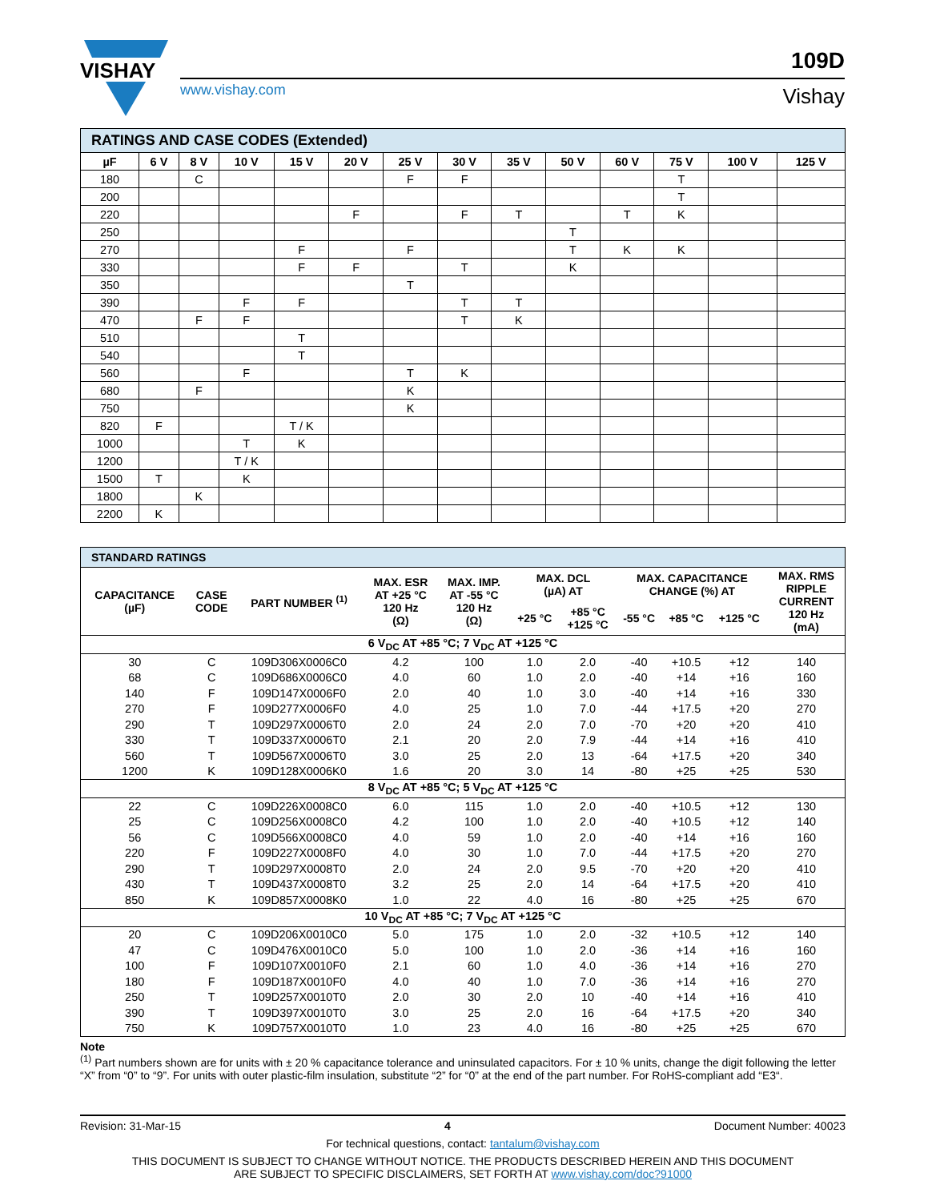VISHAY
www.vishay.com
109D
Vishay
| RATINGS AND CASE CODES (Extended) | | | | | | | | | | | | | |
| --- | --- | --- | --- | --- | --- | --- | --- | --- | --- | --- | --- | --- | --- |
| µF | 6 V | 8 V | 10 V | 15 V | 20 V | 25 V | 30 V | 35 V | 50 V | 60 V | 75 V | 100 V | 125 V |
| 180 | | C | | | | F | F | | | | T | | |
| 200 | | | | | | | | | | | T | | |
| 220 | | | | | F | | F | T | | T | K | | |
| 250 | | | | | | | | | T | | | | |
| 270 | | | | F | | F | | | T | K | K | | |
| 330 | | | | F | F | | T | | K | | | | |
| 350 | | | | | | T | | | | | | | |
| 390 | | | F | F | | | T | T | | | | | |
| 470 | | F | F | | | | T | K | | | | | |
| 510 | | | | T | | | | | | | | | |
| 540 | | | | T | | | | | | | | | |
| 560 | | | F | | | T | K | | | | | | |
| 680 | | F | | | | K | | | | | | | |
| 750 | | | | | | K | | | | | | | |
| 820 | F | | | T / K | | | | | | | | | |
| 1000 | | | T | K | | | | | | | | | |
| 1200 | | | T / K | | | | | | | | | | |
| 1500 | T | | K | | | | | | | | | | |
| 1800 | | K | | | | | | | | | | | |
| 2200 | K | | | | | | | | | | | | |
| STANDARD RATINGS | | | | | | | | | | |
| --- | --- | --- | --- | --- | --- | --- | --- | --- | --- | --- |
| CAPACITANCE (µF) | CASE CODE | PART NUMBER <sup>(1)</sup> | MAX. ESR AT +25 °C 120 Hz (Ω) | MAX. IMP. AT -55 °C 120 Hz (Ω) | MAX. DCL (µA) AT | | MAX. CAPACITANCE CHANGE (%) AT | | | MAX. RMS RIPPLE CURRENT 120 Hz (mA) |
| | | | | | +25 °C | +85 °C +125 °C | -55 °C | +85 °C | +125 °C | |
| 6 V<sub>DC</sub> AT +85 °C; 7 V<sub>DC</sub> AT +125 °C | | | | | | | | | | |
| 30 | C | 109D306X0006C0 | 4.2 | 100 | 1.0 | 2.0 | -40 | +10.5 | +12 | 140 |
| 68 | C | 109D686X0006C0 | 4.0 | 60 | 1.0 | 2.0 | -40 | +14 | +16 | 160 |
| 140 | F | 109D147X0006F0 | 2.0 | 40 | 1.0 | 3.0 | -40 | +14 | +16 | 330 |
| 270 | F | 109D277X0006F0 | 4.0 | 25 | 1.0 | 7.0 | -44 | +17.5 | +20 | 270 |
| 290 | T | 109D297X0006T0 | 2.0 | 24 | 2.0 | 7.0 | -70 | +20 | +20 | 410 |
| 330 | T | 109D337X0006T0 | 2.1 | 20 | 2.0 | 7.9 | -44 | +14 | +16 | 410 |
| 560 | T | 109D567X0006T0 | 3.0 | 25 | 2.0 | 13 | -64 | +17.5 | +20 | 340 |
| 1200 | K | 109D128X0006K0 | 1.6 | 20 | 3.0 | 14 | -80 | +25 | +25 | 530 |
| 8 V<sub>DC</sub> AT +85 °C; 5 V<sub>DC</sub> AT +125 °C | | | | | | | | | | |
| 22 | C | 109D226X0008C0 | 6.0 | 115 | 1.0 | 2.0 | -40 | +10.5 | +12 | 130 |
| 25 | C | 109D256X0008C0 | 4.2 | 100 | 1.0 | 2.0 | -40 | +10.5 | +12 | 140 |
| 56 | C | 109D566X0008C0 | 4.0 | 59 | 1.0 | 2.0 | -40 | +14 | +16 | 160 |
| 220 | F | 109D227X0008F0 | 4.0 | 30 | 1.0 | 7.0 | -44 | +17.5 | +20 | 270 |
| 290 | T | 109D297X0008T0 | 2.0 | 24 | 2.0 | 9.5 | -70 | +20 | +20 | 410 |
| 430 | T | 109D437X0008T0 | 3.2 | 25 | 2.0 | 14 | -64 | +17.5 | +20 | 410 |
| 850 | K | 109D857X0008K0 | 1.0 | 22 | 4.0 | 16 | -80 | +25 | +25 | 670 |
| 10 V<sub>DC</sub> AT +85 °C; 7 V<sub>DC</sub> AT +125 °C | | | | | | | | | | |
| 20 | C | 109D206X0010C0 | 5.0 | 175 | 1.0 | 2.0 | -32 | +10.5 | +12 | 140 |
| 47 | C | 109D476X0010C0 | 5.0 | 100 | 1.0 | 2.0 | -36 | +14 | +16 | 160 |
| 100 | F | 109D107X0010F0 | 2.1 | 60 | 1.0 | 4.0 | -36 | +14 | +16 | 270 |
| 180 | F | 109D187X0010F0 | 4.0 | 40 | 1.0 | 7.0 | -36 | +14 | +16 | 270 |
| 250 | T | 109D257X0010T0 | 2.0 | 30 | 2.0 | 10 | -40 | +14 | +16 | 410 |
| 390 | T | 109D397X0010T0 | 3.0 | 25 | 2.0 | 16 | -64 | +17.5 | +20 | 340 |
| 750 | K | 109D757X0010T0 | 1.0 | 23 | 4.0 | 16 | -80 | +25 | +25 | 670 |
Note
<sup>(1)</sup> Part numbers shown are for units with ± 20 % capacitance tolerance and uninsulated capacitors. For ± 10 % units, change the digit following the letter “X” from “0” to “9”. For units with outer plastic-film insulation, substitute “2” for “0” at the end of the part number. For RoHS-compliant add “E3“.
Revision: 31-Mar-15 4 Document Number: 40023
For technical questions, contact: tantalum@vishay.com
THIS DOCUMENT IS SUBJECT TO CHANGE WITHOUT NOTICE. THE PRODUCTS DESCRIBED HEREIN AND THIS DOCUMENT
ARE SUBJECT TO SPECIFIC DISCLAIMERS, SET FORTH AT www.vishay.com/doc?91000